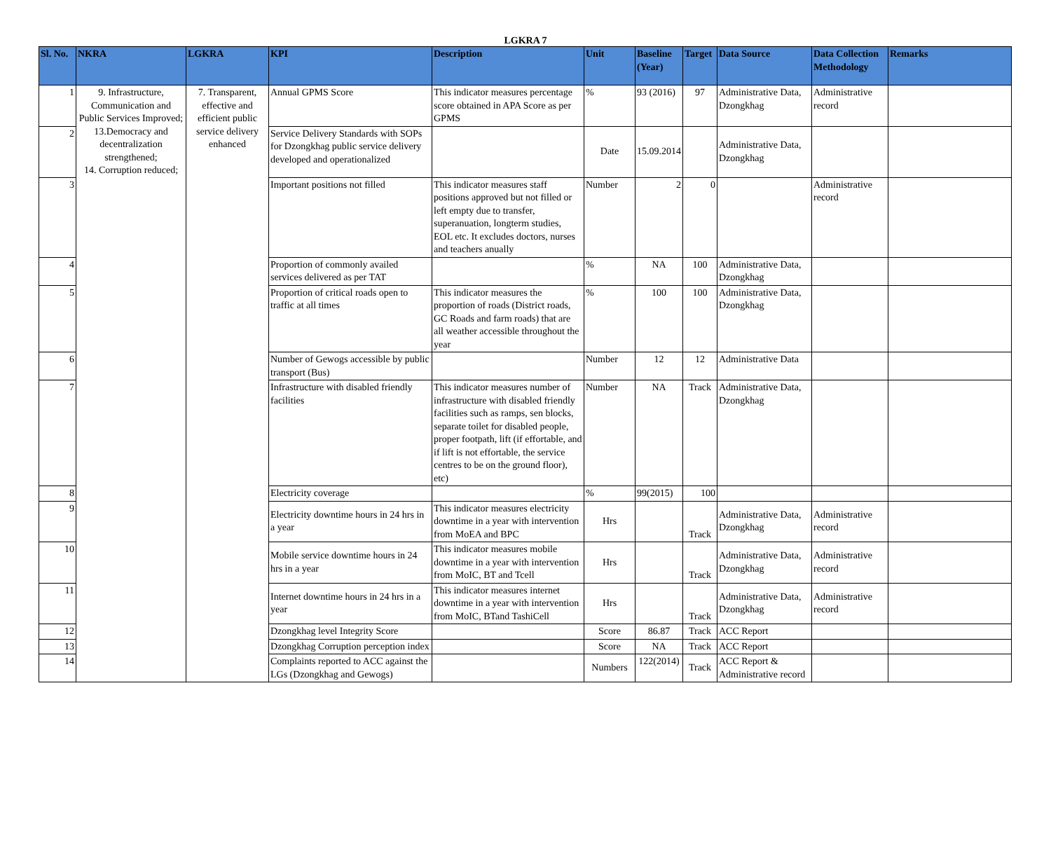LGKRA 7
| Sl. No. | NKRA | LGKRA | KPI | Description | Unit | Baseline (Year) | Target | Data Source | Data Collection Methodology | Remarks |
| --- | --- | --- | --- | --- | --- | --- | --- | --- | --- | --- |
| 1 | 9. Infrastructure, Communication and Public Services Improved; 13.Democracy and decentralization strengthened; 14. Corruption reduced; | 7. Transparent, effective and efficient public service delivery enhanced | Annual GPMS Score | This indicator measures percentage score obtained in APA Score as per GPMS | % | 93 (2016) | 97 | Administrative Data, Dzongkhag | Administrative record | |
| 2 | | | Service Delivery Standards with SOPs for Dzongkhag public service delivery developed and operationalized | | Date | 15.09.2014 | | Administrative Data, Dzongkhag | | |
| 3 | | | Important positions not filled | This indicator measures staff positions approved but not filled or left empty due to transfer, superanuation, longterm studies, EOL etc. It excludes doctors, nurses and teachers anually | Number | 2 | 0 | | Administrative record | |
| 4 | | | Proportion of commonly availed services delivered as per TAT | | % | NA | 100 | Administrative Data, Dzongkhag | | |
| 5 | | | Proportion of critical roads open to traffic at all times | This indicator measures the proportion of roads (District roads, GC Roads and farm roads) that are all weather accessible throughout the year | % | 100 | 100 | Administrative Data, Dzongkhag | | |
| 6 | | | Number of Gewogs accessible by public transport (Bus) | | Number | 12 | 12 | Administrative Data | | |
| 7 | | | Infrastructure with disabled friendly facilities | This indicator measures number of infrastructure with disabled friendly facilities such as ramps, sen blocks, separate toilet for disabled people, proper footpath, lift (if effortable, and if lift is not effortable, the service centres to be on the ground floor), etc) | Number | NA | Track | Administrative Data, Dzongkhag | | |
| 8 | | | Electricity coverage | | % | 99(2015) | 100 | | | |
| 9 | | | Electricity downtime hours in 24 hrs in a year | This indicator measures electricity downtime in a year with intervention from MoEA and BPC | Hrs | | Track | Administrative Data, Dzongkhag | Administrative record | |
| 10 | | | Mobile service downtime hours in 24 hrs in a year | This indicator measures mobile downtime in a year with intervention from MoIC, BT and Tcell | Hrs | | Track | Administrative Data, Dzongkhag | Administrative record | |
| 11 | | | Internet downtime hours in 24 hrs in a year | This indicator measures internet downtime in a year with intervention from MoIC, BTand TashiCell | Hrs | | Track | Administrative Data, Dzongkhag | Administrative record | |
| 12 | | | Dzongkhag level Integrity Score | | Score | 86.87 | Track | ACC Report | | |
| 13 | | | Dzongkhag Corruption perception index | | Score | NA | Track | ACC Report | | |
| 14 | | | Complaints reported to ACC against the LGs (Dzongkhag and Gewogs) | | Numbers | 122(2014) | Track | ACC Report & Administrative record | | |